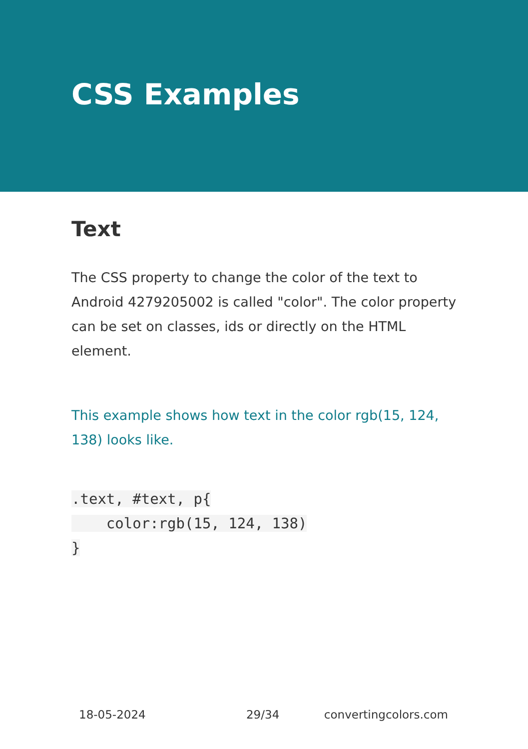CSS Examples
Text
The CSS property to change the color of the text to Android 4279205002 is called "color". The color property can be set on classes, ids or directly on the HTML element.
This example shows how text in the color rgb(15, 124, 138) looks like.
.text, #text, p{
    color:rgb(15, 124, 138)
}
18-05-2024 29/34 convertingcolors.com